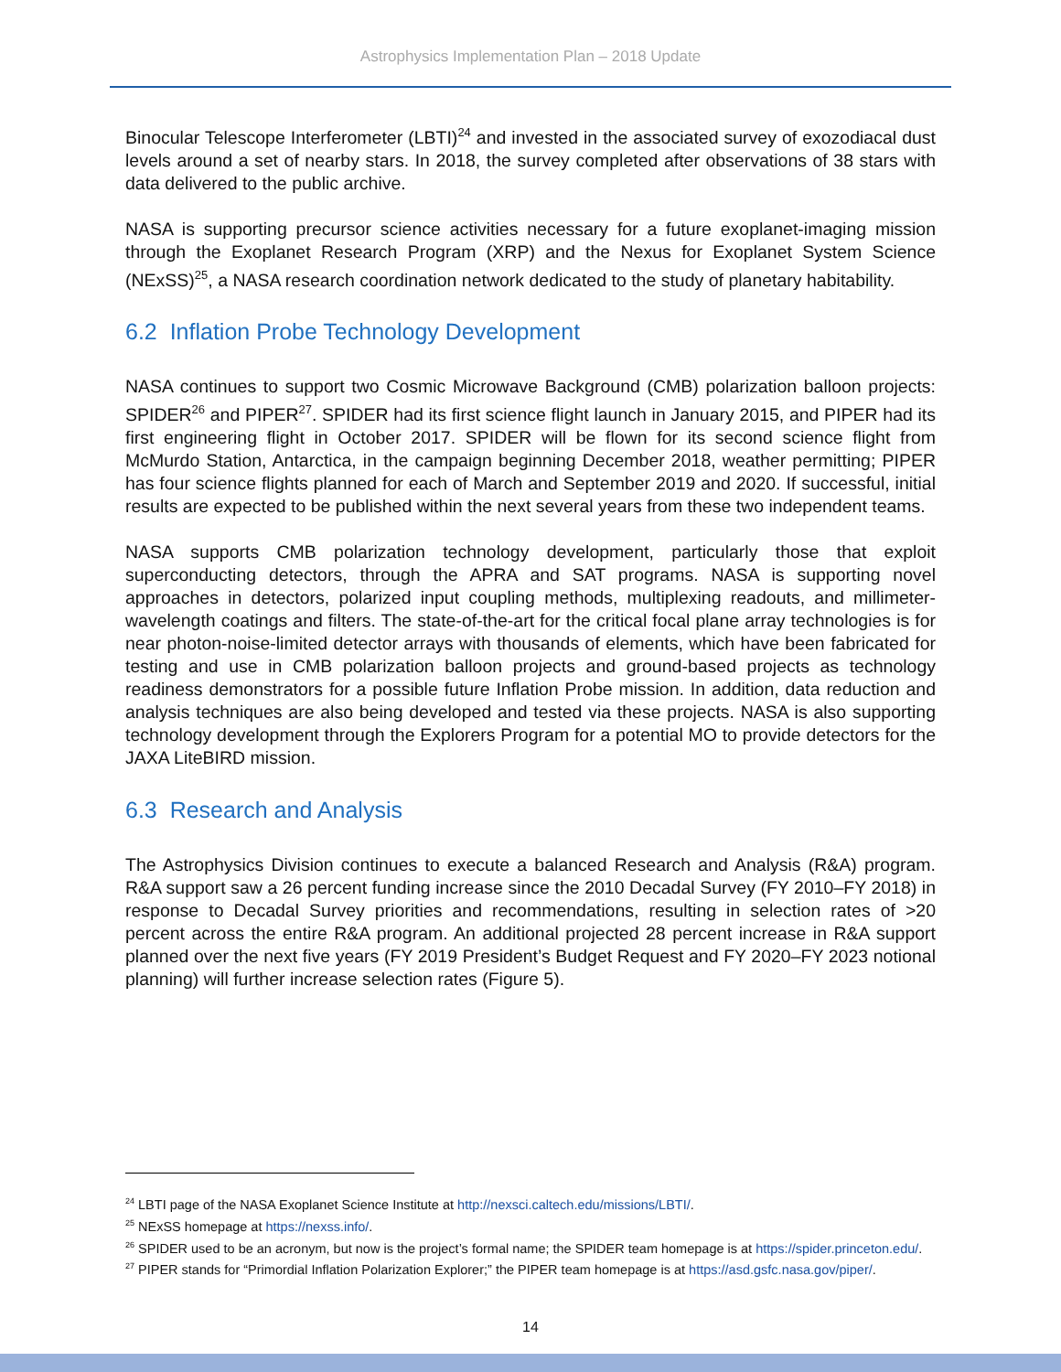Astrophysics Implementation Plan – 2018 Update
Binocular Telescope Interferometer (LBTI)<sup>24</sup> and invested in the associated survey of exozodiacal dust levels around a set of nearby stars. In 2018, the survey completed after observations of 38 stars with data delivered to the public archive.
NASA is supporting precursor science activities necessary for a future exoplanet-imaging mission through the Exoplanet Research Program (XRP) and the Nexus for Exoplanet System Science (NExSS)<sup>25</sup>, a NASA research coordination network dedicated to the study of planetary habitability.
6.2 Inflation Probe Technology Development
NASA continues to support two Cosmic Microwave Background (CMB) polarization balloon projects: SPIDER<sup>26</sup> and PIPER<sup>27</sup>. SPIDER had its first science flight launch in January 2015, and PIPER had its first engineering flight in October 2017. SPIDER will be flown for its second science flight from McMurdo Station, Antarctica, in the campaign beginning December 2018, weather permitting; PIPER has four science flights planned for each of March and September 2019 and 2020. If successful, initial results are expected to be published within the next several years from these two independent teams.
NASA supports CMB polarization technology development, particularly those that exploit superconducting detectors, through the APRA and SAT programs. NASA is supporting novel approaches in detectors, polarized input coupling methods, multiplexing readouts, and millimeter-wavelength coatings and filters. The state-of-the-art for the critical focal plane array technologies is for near photon-noise-limited detector arrays with thousands of elements, which have been fabricated for testing and use in CMB polarization balloon projects and ground-based projects as technology readiness demonstrators for a possible future Inflation Probe mission. In addition, data reduction and analysis techniques are also being developed and tested via these projects. NASA is also supporting technology development through the Explorers Program for a potential MO to provide detectors for the JAXA LiteBIRD mission.
6.3 Research and Analysis
The Astrophysics Division continues to execute a balanced Research and Analysis (R&A) program. R&A support saw a 26 percent funding increase since the 2010 Decadal Survey (FY 2010–FY 2018) in response to Decadal Survey priorities and recommendations, resulting in selection rates of >20 percent across the entire R&A program. An additional projected 28 percent increase in R&A support planned over the next five years (FY 2019 President’s Budget Request and FY 2020–FY 2023 notional planning) will further increase selection rates (Figure 5).
<sup>24</sup> LBTI page of the NASA Exoplanet Science Institute at http://nexsci.caltech.edu/missions/LBTI/.
<sup>25</sup> NExSS homepage at https://nexss.info/.
<sup>26</sup> SPIDER used to be an acronym, but now is the project’s formal name; the SPIDER team homepage is at https://spider.princeton.edu/.
<sup>27</sup> PIPER stands for “Primordial Inflation Polarization Explorer;” the PIPER team homepage is at https://asd.gsfc.nasa.gov/piper/.
14